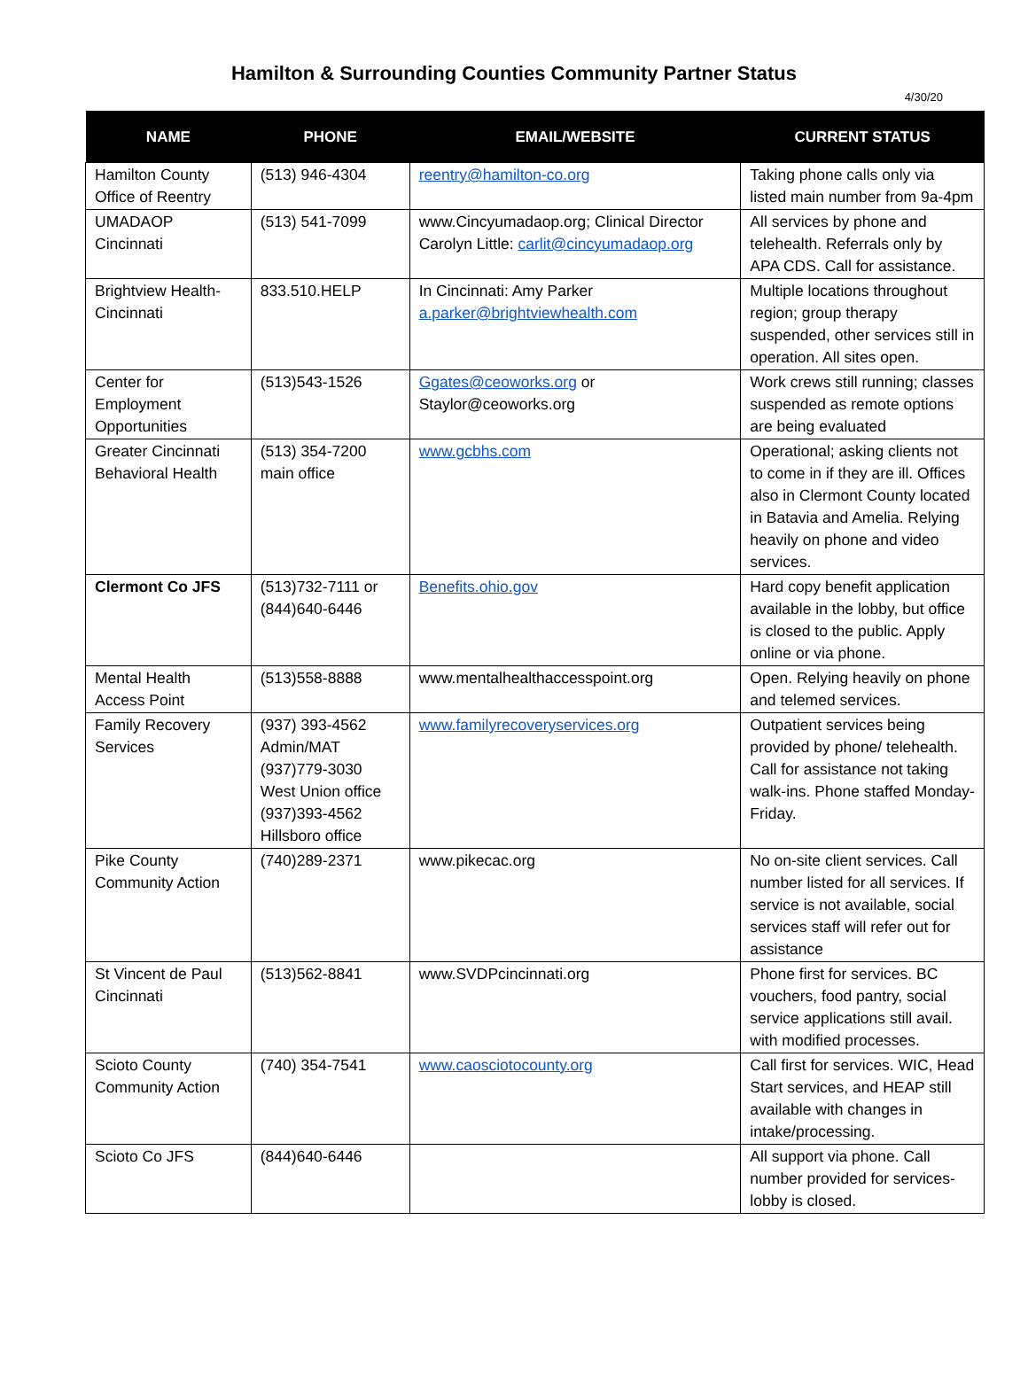Hamilton & Surrounding Counties Community Partner Status
4/30/20
| NAME | PHONE | EMAIL/WEBSITE | CURRENT STATUS |
| --- | --- | --- | --- |
| Hamilton County Office of Reentry | (513) 946-4304 | reentry@hamilton-co.org | Taking phone calls only via listed main number from 9a-4pm |
| UMADAOP Cincinnati | (513) 541-7099 | www.Cincyumadaop.org; Clinical Director Carolyn Little: carlit@cincyumadaop.org | All services by phone and telehealth. Referrals only by APA CDS. Call for assistance. |
| Brightview Health-Cincinnati | 833.510.HELP | In Cincinnati: Amy Parker a.parker@brightviewhealth.com | Multiple locations throughout region; group therapy suspended, other services still in operation. All sites open. |
| Center for Employment Opportunities | (513)543-1526 | Ggates@ceoworks.org or Staylor@ceoworks.org | Work crews still running; classes suspended as remote options are being evaluated |
| Greater Cincinnati Behavioral Health | (513) 354-7200 main office | www.gcbhs.com | Operational; asking clients not to come in if they are ill. Offices also in Clermont County located in Batavia and Amelia. Relying heavily on phone and video services. |
| Clermont Co JFS | (513)732-7111 or (844)640-6446 | Benefits.ohio.gov | Hard copy benefit application available in the lobby, but office is closed to the public. Apply online or via phone. |
| Mental Health Access Point | (513)558-8888 | www.mentalhealthaccesspoint.org | Open. Relying heavily on phone and telemed services. |
| Family Recovery Services | (937) 393-4562 Admin/MAT (937)779-3030 West Union office (937)393-4562 Hillsboro office | www.familyrecoveryservices.org | Outpatient services being provided by phone/ telehealth. Call for assistance not taking walk-ins. Phone staffed Monday-Friday. |
| Pike County Community Action | (740)289-2371 | www.pikecac.org | No on-site client services. Call number listed for all services. If service is not available, social services staff will refer out for assistance |
| St Vincent de Paul Cincinnati | (513)562-8841 | www.SVDPcincinnati.org | Phone first for services. BC vouchers, food pantry, social service applications still avail. with modified processes. |
| Scioto County Community Action | (740) 354-7541 | www.caosciotocounty.org | Call first for services. WIC, Head Start services, and HEAP still available with changes in intake/processing. |
| Scioto Co JFS | (844)640-6446 | | All support via phone. Call number provided for services- lobby is closed. |